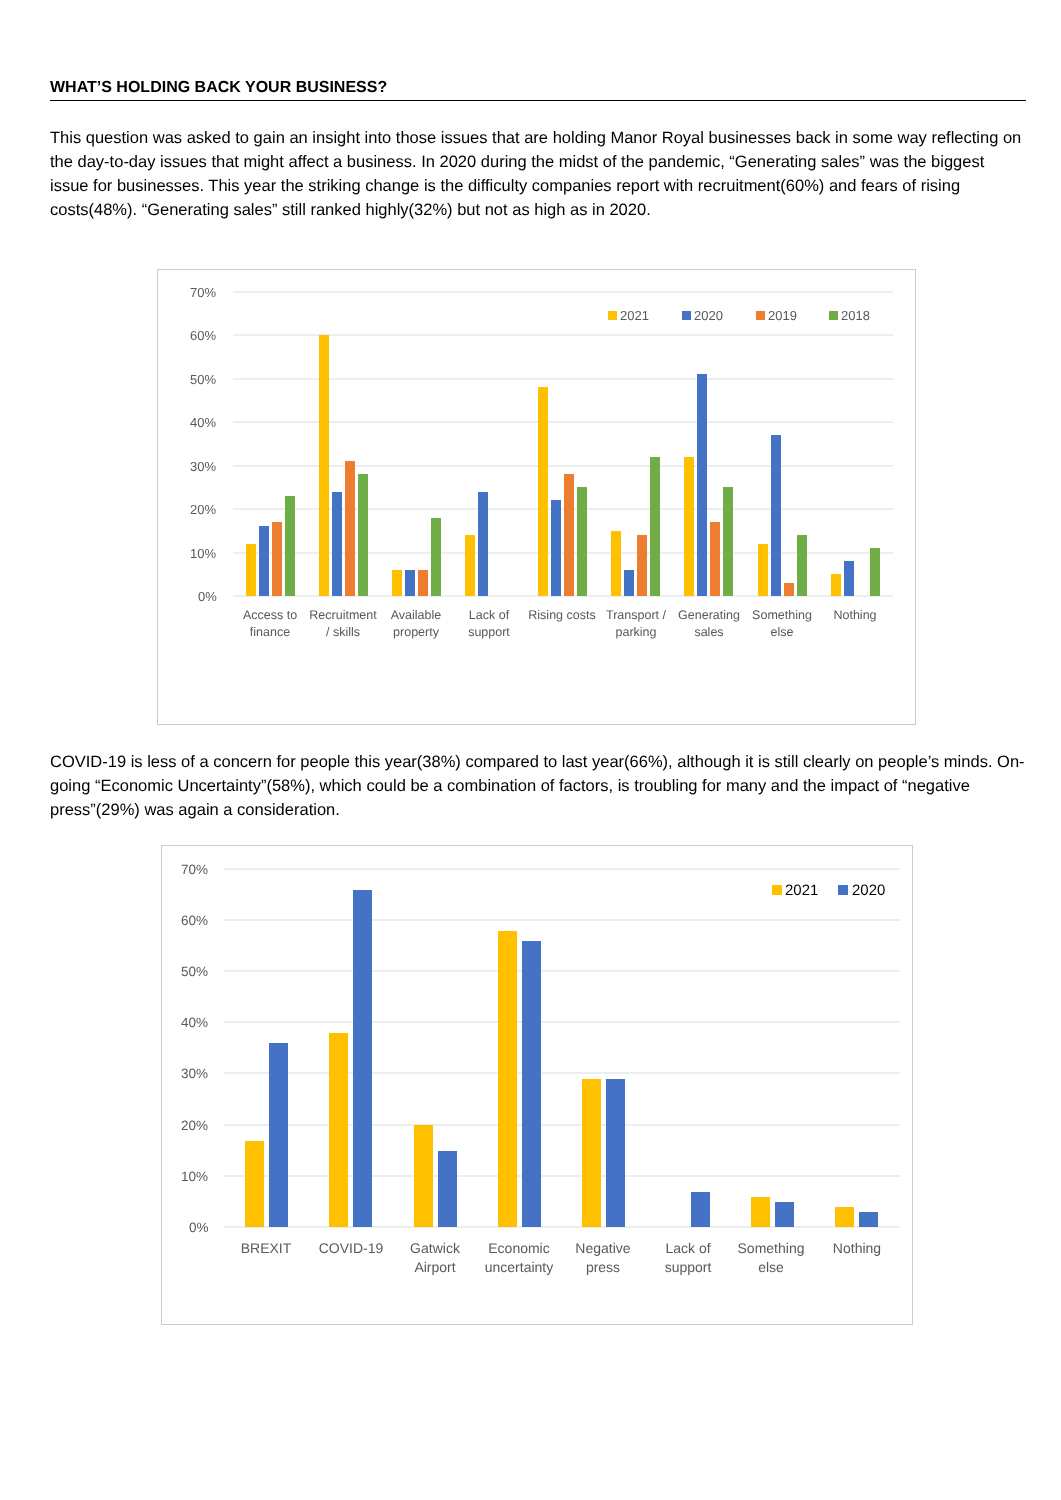WHAT’S HOLDING BACK YOUR BUSINESS?
This question was asked to gain an insight into those issues that are holding Manor Royal businesses back in some way reflecting on the day-to-day issues that might affect a business. In 2020 during the midst of the pandemic, “Generating sales” was the biggest issue for businesses. This year the striking change is the difficulty companies report with recruitment(60%) and fears of rising costs(48%). “Generating sales” still ranked highly(32%) but not as high as in 2020.
70%
60%
50%
40%
30%
20%
10%
0%
2021
2020
2019
2018
Access to
finance
Recruitment
/ skills
Available
property
Lack of
support
Rising costs
Transport /
parking
Generating
sales
Something
else
Nothing
COVID-19 is less of a concern for people this year(38%) compared to last year(66%), although it is still clearly on people’s minds. On-going “Economic Uncertainty”(58%), which could be a combination of factors, is troubling for many and the impact of “negative press”(29%) was again a consideration.
70%
60%
50%
40%
30%
20%
10%
0%
2021
2020
BREXIT
COVID-19
Gatwick
Airport
Economic
uncertainty
Negative
press
Lack of
support
Something
else
Nothing